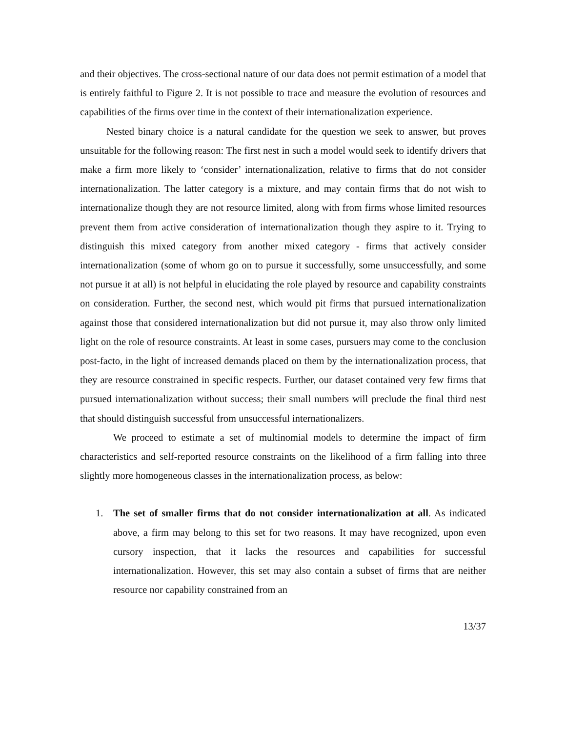and their objectives. The cross-sectional nature of our data does not permit estimation of a model that is entirely faithful to Figure 2. It is not possible to trace and measure the evolution of resources and capabilities of the firms over time in the context of their internationalization experience.
Nested binary choice is a natural candidate for the question we seek to answer, but proves unsuitable for the following reason: The first nest in such a model would seek to identify drivers that make a firm more likely to ‘consider’ internationalization, relative to firms that do not consider internationalization. The latter category is a mixture, and may contain firms that do not wish to internationalize though they are not resource limited, along with from firms whose limited resources prevent them from active consideration of internationalization though they aspire to it. Trying to distinguish this mixed category from another mixed category - firms that actively consider internationalization (some of whom go on to pursue it successfully, some unsuccessfully, and some not pursue it at all) is not helpful in elucidating the role played by resource and capability constraints on consideration. Further, the second nest, which would pit firms that pursued internationalization against those that considered internationalization but did not pursue it, may also throw only limited light on the role of resource constraints. At least in some cases, pursuers may come to the conclusion post-facto, in the light of increased demands placed on them by the internationalization process, that they are resource constrained in specific respects. Further, our dataset contained very few firms that pursued internationalization without success; their small numbers will preclude the final third nest that should distinguish successful from unsuccessful internationalizers.
We proceed to estimate a set of multinomial models to determine the impact of firm characteristics and self-reported resource constraints on the likelihood of a firm falling into three slightly more homogeneous classes in the internationalization process, as below:
1. The set of smaller firms that do not consider internationalization at all. As indicated above, a firm may belong to this set for two reasons. It may have recognized, upon even cursory inspection, that it lacks the resources and capabilities for successful internationalization. However, this set may also contain a subset of firms that are neither resource nor capability constrained from an
13/37